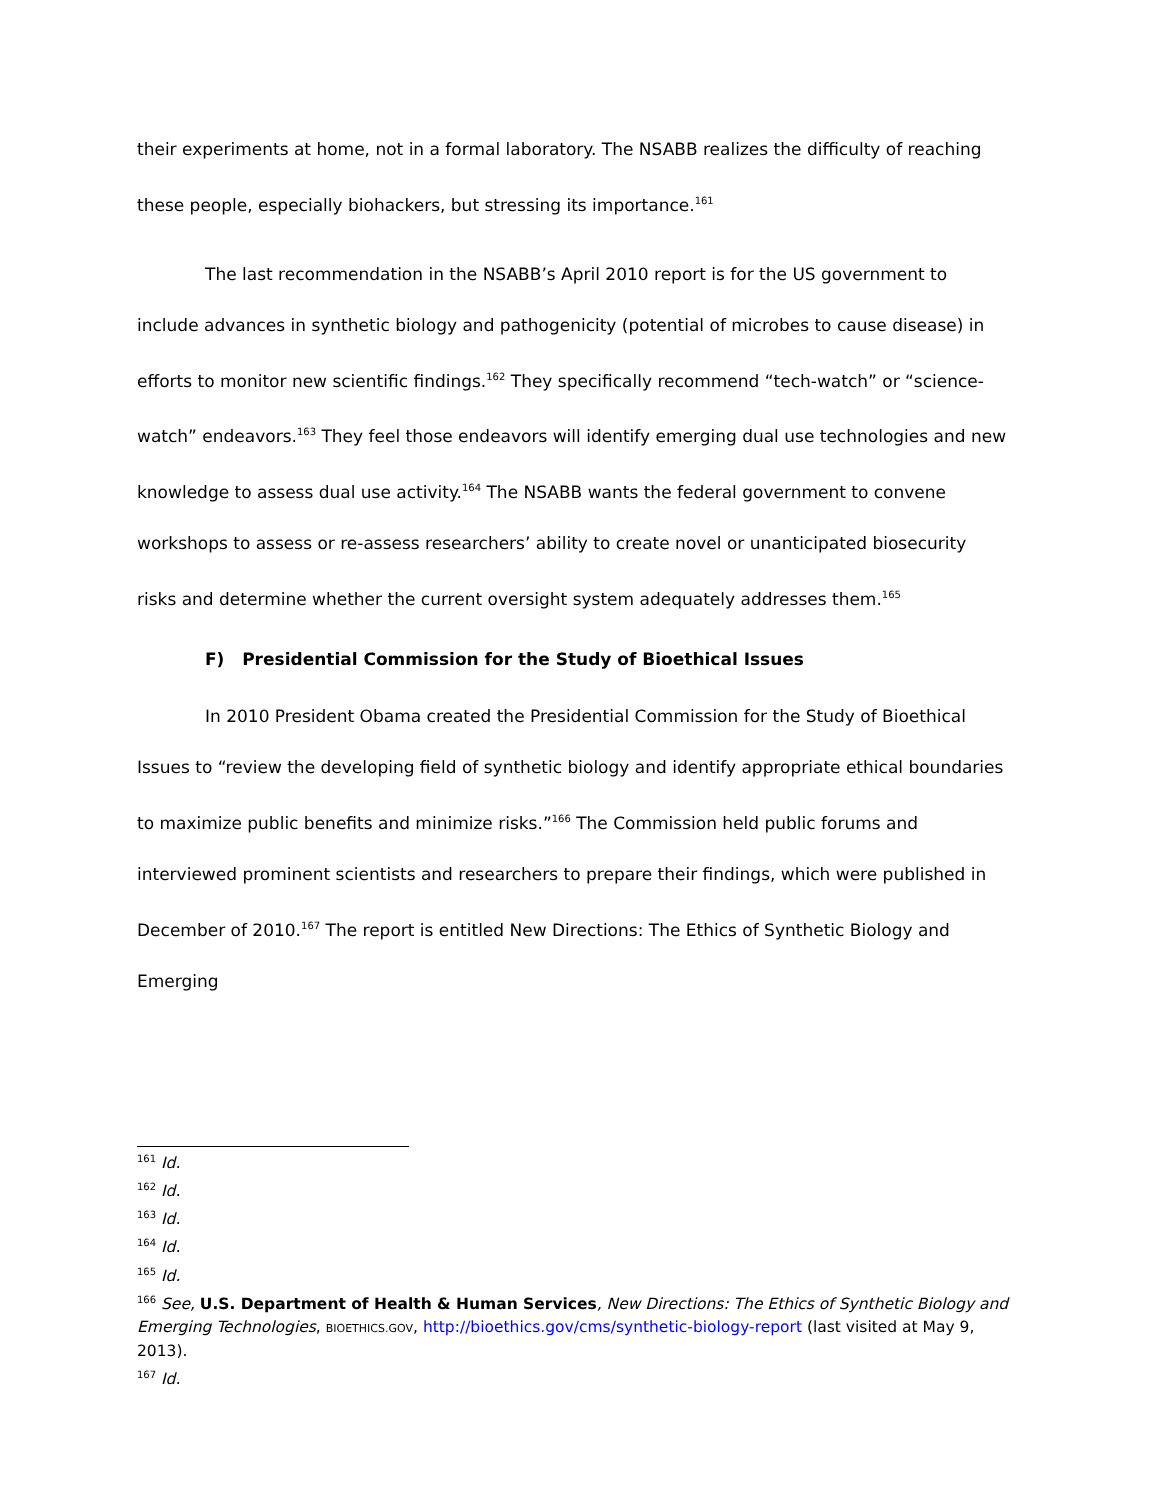their experiments at home, not in a formal laboratory. The NSABB realizes the difficulty of reaching these people, especially biohackers, but stressing its importance.<sup>161</sup>
The last recommendation in the NSABB’s April 2010 report is for the US government to include advances in synthetic biology and pathogenicity (potential of microbes to cause disease) in efforts to monitor new scientific findings.<sup>162</sup> They specifically recommend “tech-watch” or “science-watch” endeavors.<sup>163</sup> They feel those endeavors will identify emerging dual use technologies and new knowledge to assess dual use activity.<sup>164</sup> The NSABB wants the federal government to convene workshops to assess or re-assess researchers’ ability to create novel or unanticipated biosecurity risks and determine whether the current oversight system adequately addresses them.<sup>165</sup>
F) Presidential Commission for the Study of Bioethical Issues
In 2010 President Obama created the Presidential Commission for the Study of Bioethical Issues to “review the developing field of synthetic biology and identify appropriate ethical boundaries to maximize public benefits and minimize risks.”<sup>166</sup> The Commission held public forums and interviewed prominent scientists and researchers to prepare their findings, which were published in December of 2010.<sup>167</sup> The report is entitled New Directions: The Ethics of Synthetic Biology and Emerging
<sup>161</sup> Id.
<sup>162</sup> Id.
<sup>163</sup> Id.
<sup>164</sup> Id.
<sup>165</sup> Id.
<sup>166</sup> See, U.S. Department of Health & Human Services, New Directions: The Ethics of Synthetic Biology and Emerging Technologies, BIOETHICS.GOV, http://bioethics.gov/cms/synthetic-biology-report (last visited at May 9, 2013).
<sup>167</sup> Id.